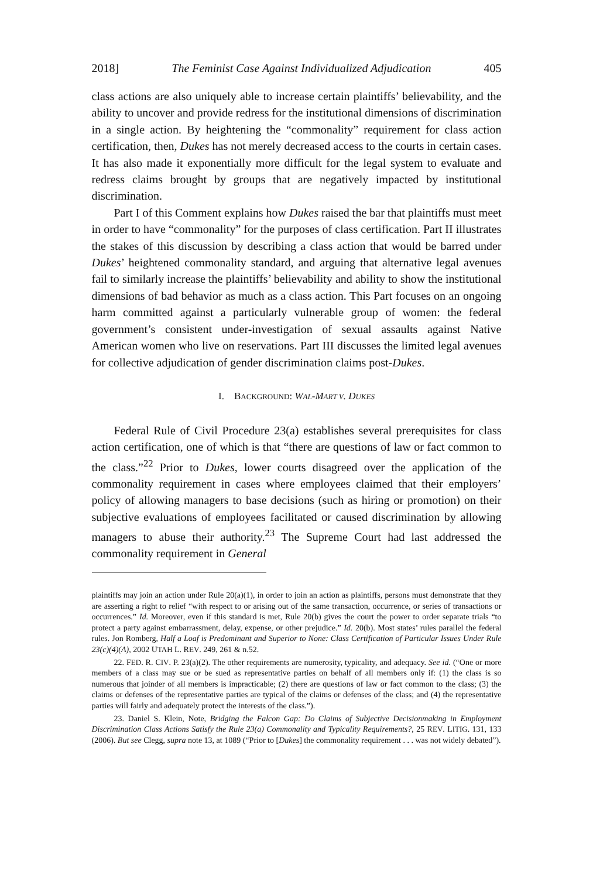2018] The Feminist Case Against Individualized Adjudication 405
class actions are also uniquely able to increase certain plaintiffs’ believability, and the ability to uncover and provide redress for the institutional dimensions of discrimination in a single action. By heightening the “commonality” requirement for class action certification, then, Dukes has not merely decreased access to the courts in certain cases. It has also made it exponentially more difficult for the legal system to evaluate and redress claims brought by groups that are negatively impacted by institutional discrimination.
Part I of this Comment explains how Dukes raised the bar that plaintiffs must meet in order to have “commonality” for the purposes of class certification. Part II illustrates the stakes of this discussion by describing a class action that would be barred under Dukes’ heightened commonality standard, and arguing that alternative legal avenues fail to similarly increase the plaintiffs’ believability and ability to show the institutional dimensions of bad behavior as much as a class action. This Part focuses on an ongoing harm committed against a particularly vulnerable group of women: the federal government’s consistent under-investigation of sexual assaults against Native American women who live on reservations. Part III discusses the limited legal avenues for collective adjudication of gender discrimination claims post-Dukes.
I. BACKGROUND: WAL-MART V. DUKES
Federal Rule of Civil Procedure 23(a) establishes several prerequisites for class action certification, one of which is that “there are questions of law or fact common to the class.”<sup>22</sup> Prior to Dukes, lower courts disagreed over the application of the commonality requirement in cases where employees claimed that their employers’ policy of allowing managers to base decisions (such as hiring or promotion) on their subjective evaluations of employees facilitated or caused discrimination by allowing managers to abuse their authority.<sup>23</sup> The Supreme Court had last addressed the commonality requirement in General
plaintiffs may join an action under Rule 20(a)(1), in order to join an action as plaintiffs, persons must demonstrate that they are asserting a right to relief “with respect to or arising out of the same transaction, occurrence, or series of transactions or occurrences.” Id. Moreover, even if this standard is met, Rule 20(b) gives the court the power to order separate trials “to protect a party against embarrassment, delay, expense, or other prejudice.” Id. 20(b). Most states’ rules parallel the federal rules. Jon Romberg, Half a Loaf is Predominant and Superior to None: Class Certification of Particular Issues Under Rule 23(c)(4)(A), 2002 UTAH L. REV. 249, 261 & n.52.
22. FED. R. CIV. P. 23(a)(2). The other requirements are numerosity, typicality, and adequacy. See id. (“One or more members of a class may sue or be sued as representative parties on behalf of all members only if: (1) the class is so numerous that joinder of all members is impracticable; (2) there are questions of law or fact common to the class; (3) the claims or defenses of the representative parties are typical of the claims or defenses of the class; and (4) the representative parties will fairly and adequately protect the interests of the class.”).
23. Daniel S. Klein, Note, Bridging the Falcon Gap: Do Claims of Subjective Decisionmaking in Employment Discrimination Class Actions Satisfy the Rule 23(a) Commonality and Typicality Requirements?, 25 REV. LITIG. 131, 133 (2006). But see Clegg, supra note 13, at 1089 (“Prior to [Dukes] the commonality requirement . . . was not widely debated”).